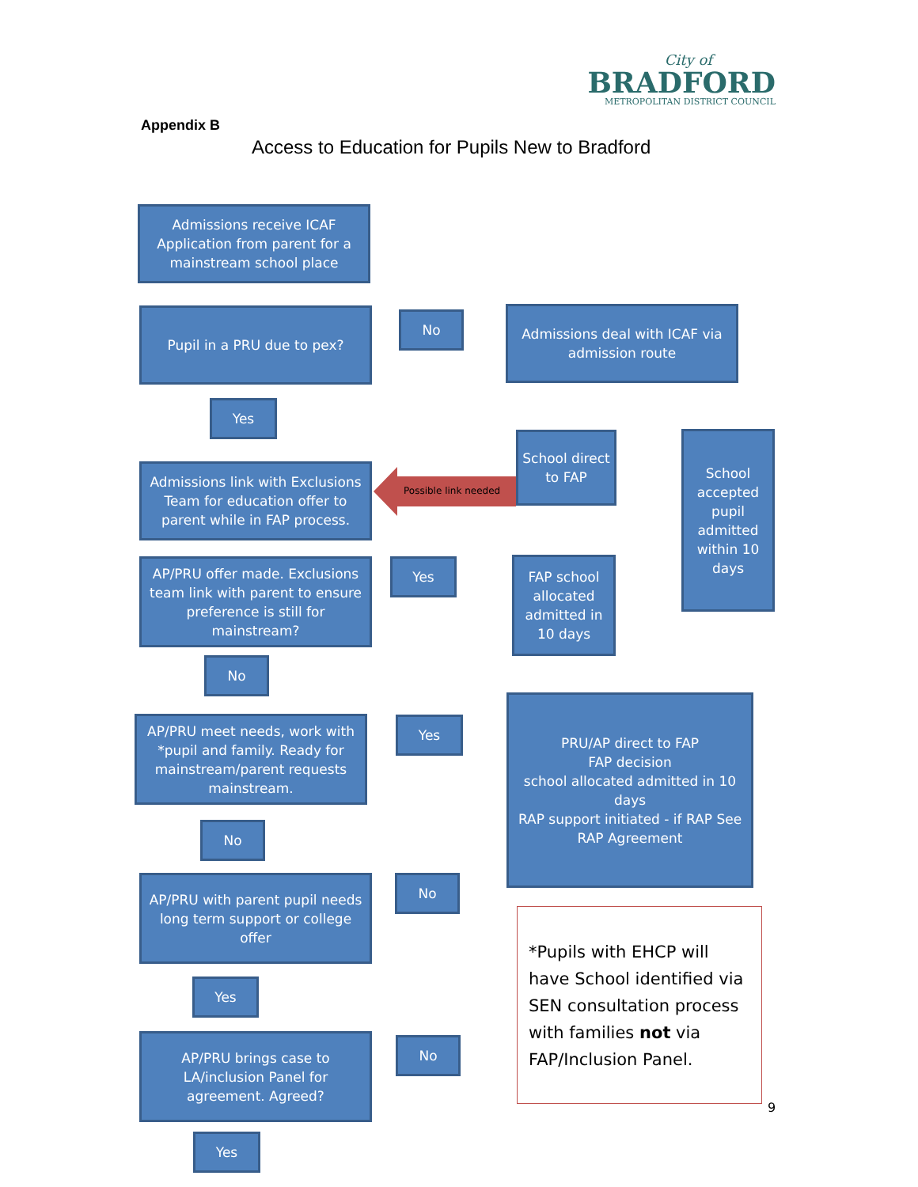City of
BRADFORD
METROPOLITAN DISTRICT COUNCIL
Appendix B
Access to Education for Pupils New to Bradford
Admissions receive ICAF Application from parent for a mainstream school place
Pupil in a PRU due to pex? No
Admissions deal with ICAF via admission route
Yes
School direct to FAP
School accepted pupil admitted within 10 days
Admissions link with Exclusions Team for education offer to parent while in FAP process.
Possible link needed
AP/PRU offer made. Exclusions team link with parent to ensure preference is still for mainstream?
Yes
FAP school allocated admitted in 10 days
No
AP/PRU meet needs, work with *pupil and family. Ready for mainstream/parent requests mainstream.
Yes
PRU/AP direct to FAP
FAP decision
school allocated admitted in 10 days
RAP support initiated - if RAP See RAP Agreement
No
No
AP/PRU with parent pupil needs long term support or college offer
Yes
AP/PRU brings case to LA/inclusion Panel for agreement. Agreed?
No
Yes
*Pupils with EHCP will have School identified via SEN consultation process with families not via FAP/Inclusion Panel.
9